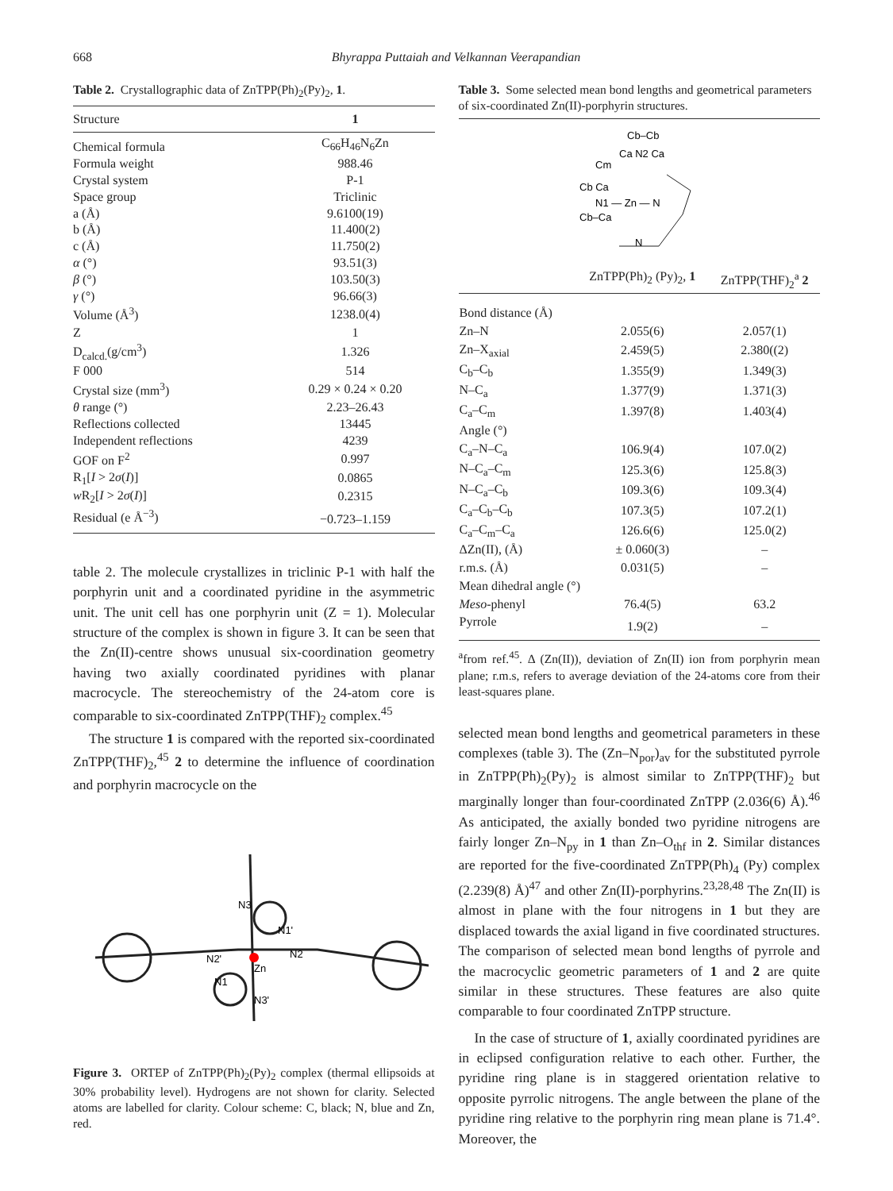668 Bhyrappa Puttaiah and Velkannan Veerapandian
Table 2. Crystallographic data of ZnTPP(Ph)<sub>2</sub>(Py)<sub>2</sub>, 1.
| Structure | 1 |
| --- | --- |
| Chemical formula | C<sub>66</sub>H<sub>46</sub>N<sub>6</sub>Zn |
| Formula weight | 988.46 |
| Crystal system | P-1 |
| Space group | Triclinic |
| a (Å) | 9.6100(19) |
| b (Å) | 11.400(2) |
| c (Å) | 11.750(2) |
| α (°) | 93.51(3) |
| β (°) | 103.50(3) |
| γ (°) | 96.66(3) |
| Volume (Å<sup>3</sup>) | 1238.0(4) |
| Z | 1 |
| D<sub>calcd.</sub>(g/cm<sup>3</sup>) | 1.326 |
| F 000 | 514 |
| Crystal size (mm<sup>3</sup>) | 0.29 × 0.24 × 0.20 |
| θ range (°) | 2.23–26.43 |
| Reflections collected | 13445 |
| Independent reflections | 4239 |
| GOF on F<sup>2</sup> | 0.997 |
| R<sub>1</sub>[ I > 2 σ ( I )] | 0.0865 |
| w R<sub>2</sub>[ I > 2 σ ( I )] | 0.2315 |
| Residual (e Å<sup>−3</sup>) | −0.723–1.159 |
table 2. The molecule crystallizes in triclinic P-1 with half the porphyrin unit and a coordinated pyridine in the asymmetric unit. The unit cell has one porphyrin unit (Z = 1). Molecular structure of the complex is shown in figure 3. It can be seen that the Zn(II)-centre shows unusual six-coordination geometry having two axially coordinated pyridines with planar macrocycle. The stereochemistry of the 24-atom core is comparable to six-coordinated ZnTPP(THF)<sub>2</sub> complex.<sup>45</sup>
The structure 1 is compared with the reported six-coordinated ZnTPP(THF)<sub>2</sub>,<sup>45</sup> 2 to determine the influence of coordination and porphyrin macrocycle on the
N3
N1'
N2
N2'
Zn
N1
N3'
Figure 3. ORTEP of ZnTPP(Ph)<sub>2</sub>(Py)<sub>2</sub> complex (thermal ellipsoids at 30% probability level). Hydrogens are not shown for clarity. Selected atoms are labelled for clarity. Colour scheme: C, black; N, blue and Zn, red.
Table 3. Some selected mean bond lengths and geometrical parameters of six-coordinated Zn(II)-porphyrin structures.
| Cb–Cb Ca N2 Ca Cm Cb Ca N1 — Zn — N Cb–Ca N | | |
| | ZnTPP(Ph)<sub>2</sub> (Py)<sub>2</sub>, 1 | ZnTPP(THF)<sub>2</sub><sup>a</sup> 2 |
| Bond distance (Å) | | |
| Zn–N | 2.055(6) | 2.057(1) |
| Zn–X<sub>axial</sub> | 2.459(5) | 2.380((2) |
| C<sub>b</sub>–C<sub>b</sub> | 1.355(9) | 1.349(3) |
| N–C<sub>a</sub> | 1.377(9) | 1.371(3) |
| C<sub>a</sub>–C<sub>m</sub> | 1.397(8) | 1.403(4) |
| Angle (°) | | |
| C<sub>a</sub>–N–C<sub>a</sub> | 106.9(4) | 107.0(2) |
| N–C<sub>a</sub>–C<sub>m</sub> | 125.3(6) | 125.8(3) |
| N–C<sub>a</sub>–C<sub>b</sub> | 109.3(6) | 109.3(4) |
| C<sub>a</sub>–C<sub>b</sub>–C<sub>b</sub> | 107.3(5) | 107.2(1) |
| C<sub>a</sub>–C<sub>m</sub>–C<sub>a</sub> | 126.6(6) | 125.0(2) |
| ΔZn(II), (Å) | ± 0.060(3) | – |
| r.m.s. (Å) | 0.031(5) | – |
| Mean dihedral angle (°) | | |
| Meso -phenyl | 76.4(5) | 63.2 |
| Pyrrole | 1.9(2) | – |
<sup>a</sup> from ref.<sup>45</sup>. Δ (Zn(II)), deviation of Zn(II) ion from porphyrin mean plane; r.m.s, refers to average deviation of the 24-atoms core from their least-squares plane.
selected mean bond lengths and geometrical parameters in these complexes (table 3). The (Zn–N<sub>por</sub>)<sub>av</sub> for the substituted pyrrole in ZnTPP(Ph)<sub>2</sub>(Py)<sub>2</sub> is almost similar to ZnTPP(THF)<sub>2</sub> but marginally longer than four-coordinated ZnTPP (2.036(6) Å).<sup>46</sup> As anticipated, the axially bonded two pyridine nitrogens are fairly longer Zn–N<sub>py</sub> in 1 than Zn–O<sub>thf</sub> in 2. Similar distances are reported for the five-coordinated ZnTPP(Ph)<sub>4</sub> (Py) complex (2.239(8) Å)<sup>47</sup> and other Zn(II)-porphyrins.<sup>23,28,48</sup> The Zn(II) is almost in plane with the four nitrogens in 1 but they are displaced towards the axial ligand in five coordinated structures. The comparison of selected mean bond lengths of pyrrole and the macrocyclic geometric parameters of 1 and 2 are quite similar in these structures. These features are also quite comparable to four coordinated ZnTPP structure.
In the case of structure of 1, axially coordinated pyridines are in eclipsed configuration relative to each other. Further, the pyridine ring plane is in staggered orientation relative to opposite pyrrolic nitrogens. The angle between the plane of the pyridine ring relative to the porphyrin ring mean plane is 71.4°. Moreover, the